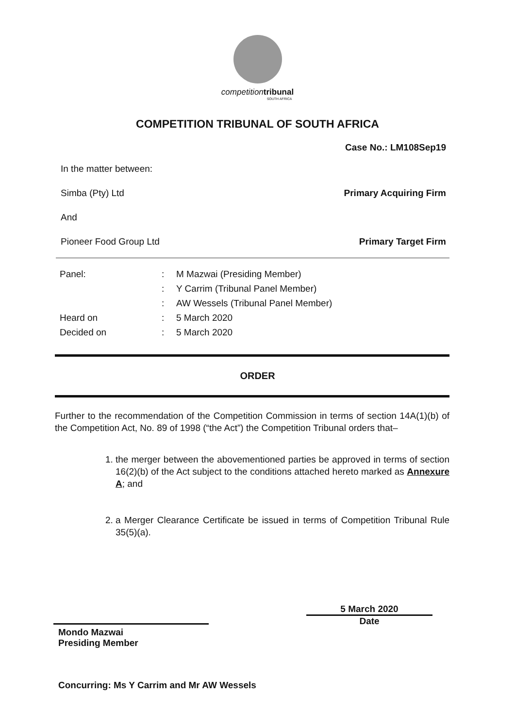competition tribunal
SOUTH AFRICA
COMPETITION TRIBUNAL OF SOUTH AFRICA
Case No.: LM108Sep19
In the matter between:
Simba (Pty) Ltd Primary Acquiring Firm
And
Pioneer Food Group Ltd Primary Target Firm
Panel:: M Mazwai (Presiding Member)
: Y Carrim (Tribunal Panel Member)
: AW Wessels (Tribunal Panel Member)
Heard on: 5 March 2020
Decided on: 5 March 2020
ORDER
Further to the recommendation of the Competition Commission in terms of section 14A(1)(b) of the Competition Act, No. 89 of 1998 (“the Act”) the Competition Tribunal orders that–
1. the merger between the abovementioned parties be approved in terms of section 16(2)(b) of the Act subject to the conditions attached hereto marked as Annexure A; and
2. a Merger Clearance Certificate be issued in terms of Competition Tribunal Rule 35(5)(a).
Mondo Mazwai
Presiding Member
5 March 2020
Date
Concurring: Ms Y Carrim and Mr AW Wessels